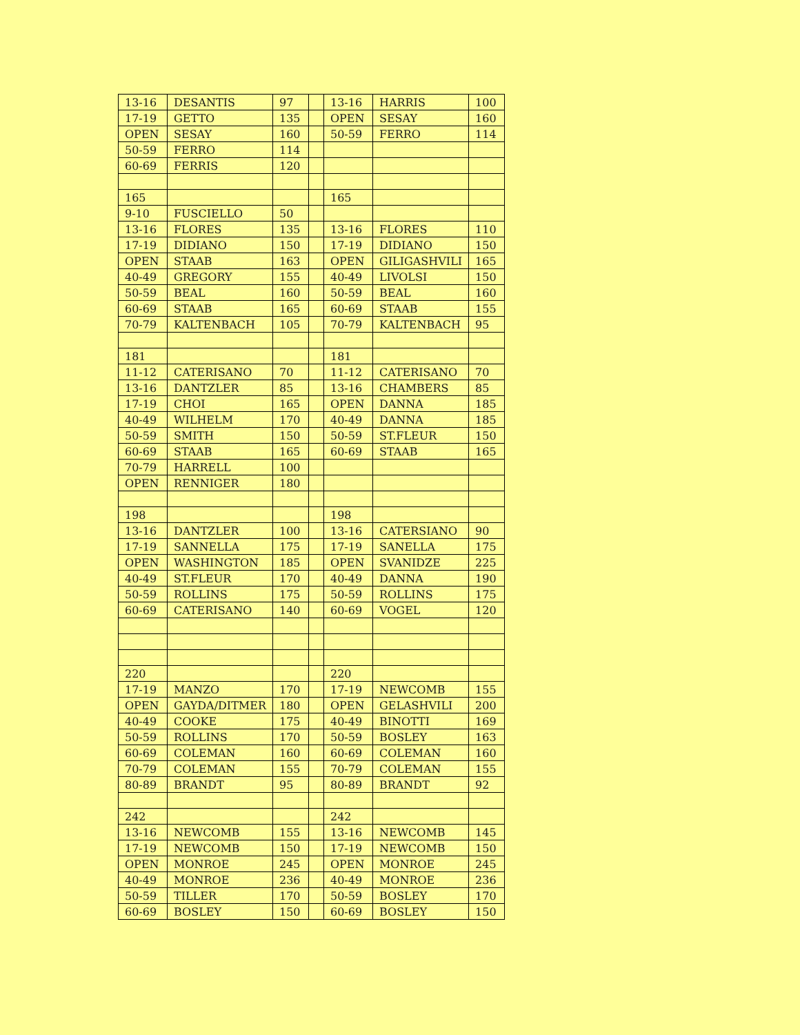| 13-16 | DESANTIS | 97 | | 13-16 | HARRIS | 100 |
| 17-19 | GETTO | 135 | | OPEN | SESAY | 160 |
| OPEN | SESAY | 160 | | 50-59 | FERRO | 114 |
| 50-59 | FERRO | 114 | | | | |
| 60-69 | FERRIS | 120 | | | | |
| 165 | | | | 165 | | |
| 9-10 | FUSCIELLO | 50 | | | | |
| 13-16 | FLORES | 135 | | 13-16 | FLORES | 110 |
| 17-19 | DIDIANO | 150 | | 17-19 | DIDIANO | 150 |
| OPEN | STAAB | 163 | | OPEN | GILIGASHVILI | 165 |
| 40-49 | GREGORY | 155 | | 40-49 | LIVOLSI | 150 |
| 50-59 | BEAL | 160 | | 50-59 | BEAL | 160 |
| 60-69 | STAAB | 165 | | 60-69 | STAAB | 155 |
| 70-79 | KALTENBACH | 105 | | 70-79 | KALTENBACH | 95 |
| 181 | | | | 181 | | |
| 11-12 | CATERISANO | 70 | | 11-12 | CATERISANO | 70 |
| 13-16 | DANTZLER | 85 | | 13-16 | CHAMBERS | 85 |
| 17-19 | CHOI | 165 | | OPEN | DANNA | 185 |
| 40-49 | WILHELM | 170 | | 40-49 | DANNA | 185 |
| 50-59 | SMITH | 150 | | 50-59 | ST.FLEUR | 150 |
| 60-69 | STAAB | 165 | | 60-69 | STAAB | 165 |
| 70-79 | HARRELL | 100 | | | | |
| OPEN | RENNIGER | 180 | | | | |
| 198 | | | | 198 | | |
| 13-16 | DANTZLER | 100 | | 13-16 | CATERSIANO | 90 |
| 17-19 | SANNELLA | 175 | | 17-19 | SANELLA | 175 |
| OPEN | WASHINGTON | 185 | | OPEN | SVANIDZE | 225 |
| 40-49 | ST.FLEUR | 170 | | 40-49 | DANNA | 190 |
| 50-59 | ROLLINS | 175 | | 50-59 | ROLLINS | 175 |
| 60-69 | CATERISANO | 140 | | 60-69 | VOGEL | 120 |
| 220 | | | | 220 | | |
| 17-19 | MANZO | 170 | | 17-19 | NEWCOMB | 155 |
| OPEN | GAYDA/DITMER | 180 | | OPEN | GELASHVILI | 200 |
| 40-49 | COOKE | 175 | | 40-49 | BINOTTI | 169 |
| 50-59 | ROLLINS | 170 | | 50-59 | BOSLEY | 163 |
| 60-69 | COLEMAN | 160 | | 60-69 | COLEMAN | 160 |
| 70-79 | COLEMAN | 155 | | 70-79 | COLEMAN | 155 |
| 80-89 | BRANDT | 95 | | 80-89 | BRANDT | 92 |
| 242 | | | | 242 | | |
| 13-16 | NEWCOMB | 155 | | 13-16 | NEWCOMB | 145 |
| 17-19 | NEWCOMB | 150 | | 17-19 | NEWCOMB | 150 |
| OPEN | MONROE | 245 | | OPEN | MONROE | 245 |
| 40-49 | MONROE | 236 | | 40-49 | MONROE | 236 |
| 50-59 | TILLER | 170 | | 50-59 | BOSLEY | 170 |
| 60-69 | BOSLEY | 150 | | 60-69 | BOSLEY | 150 |